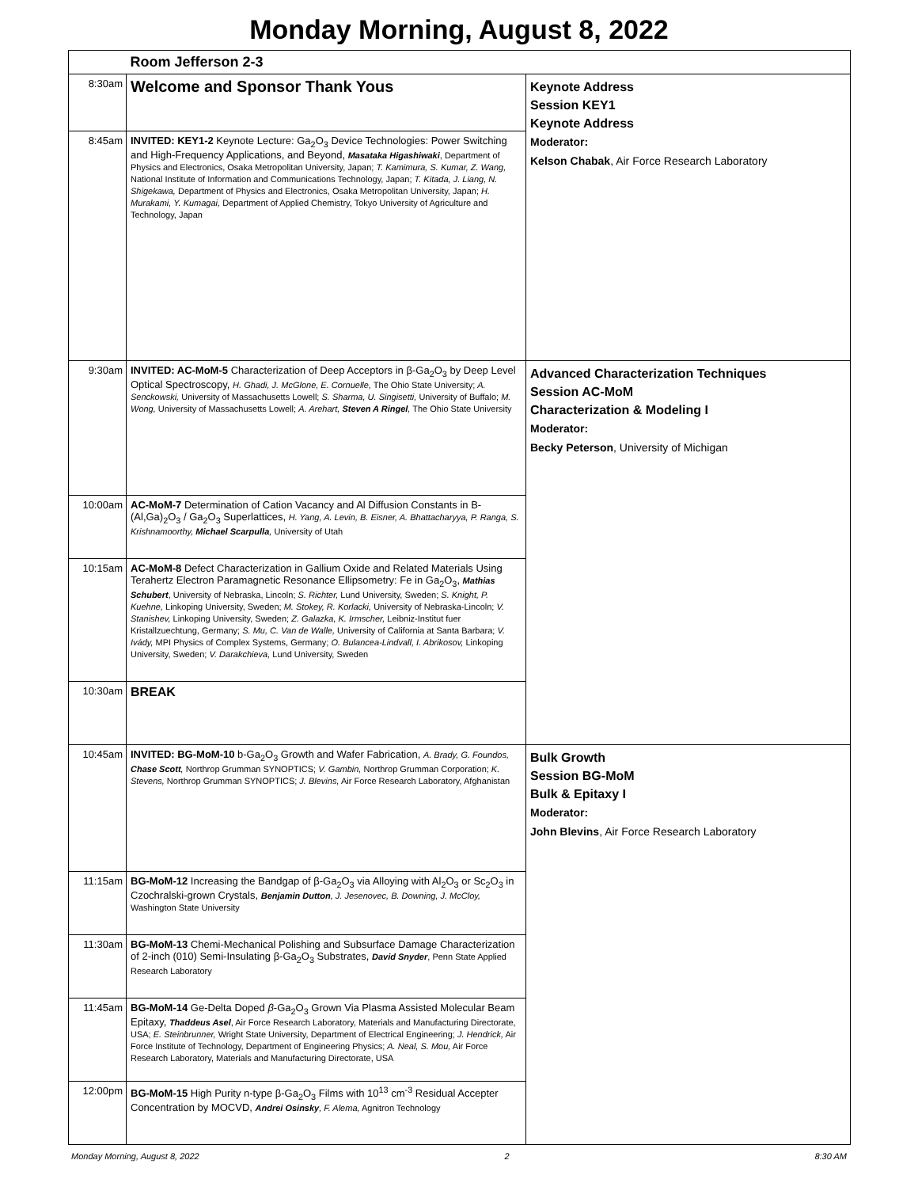Monday Morning, August 8, 2022
| | Room Jefferson 2-3 | |
| 8:30am | Welcome and Sponsor Thank Yous | Keynote Address Session KEY1 Keynote Address Moderator: Kelson Chabak , Air Force Research Laboratory |
| 8:45am | INVITED: KEY1-2 Keynote Lecture: Ga<sub>2</sub>O<sub>3</sub> Device Technologies: Power Switching and High-Frequency Applications, and Beyond, Masataka Higashiwaki , Department of Physics and Electronics, Osaka Metropolitan University, Japan; T. Kamimura, S. Kumar, Z. Wang, National Institute of Information and Communications Technology, Japan; T. Kitada, J. Liang, N. Shigekawa, Department of Physics and Electronics, Osaka Metropolitan University, Japan; H. Murakami, Y. Kumagai, Department of Applied Chemistry, Tokyo University of Agriculture and Technology, Japan | |
| 9:30am | INVITED: AC-MoM-5 Characterization of Deep Acceptors in β-Ga<sub>2</sub>O<sub>3</sub> by Deep Level Optical Spectroscopy, H. Ghadi, J. McGlone, E. Cornuelle, The Ohio State University; A. Senckowski, University of Massachusetts Lowell; S. Sharma, U. Singisetti, University of Buffalo; M. Wong, University of Massachusetts Lowell; A. Arehart, Steven A Ringel , The Ohio State University | Advanced Characterization Techniques Session AC-MoM Characterization & Modeling I Moderator: Becky Peterson , University of Michigan |
| 10:00am | AC-MoM-7 Determination of Cation Vacancy and Al Diffusion Constants in B-(Al,Ga)<sub>2</sub>O<sub>3</sub> / Ga<sub>2</sub>O<sub>3</sub> Superlattices, H. Yang, A. Levin, B. Eisner, A. Bhattacharyya, P. Ranga, S. Krishnamoorthy, Michael Scarpulla , University of Utah | |
| 10:15am | AC-MoM-8 Defect Characterization in Gallium Oxide and Related Materials Using Terahertz Electron Paramagnetic Resonance Ellipsometry: Fe in Ga<sub>2</sub>O<sub>3</sub>, Mathias Schubert , University of Nebraska, Lincoln; S. Richter, Lund University, Sweden; S. Knight, P. Kuehne, Linkoping University, Sweden; M. Stokey, R. Korlacki, University of Nebraska-Lincoln; V. Stanishev, Linkoping University, Sweden; Z. Galazka, K. Irmscher, Leibniz-Institut fuer Kristallzuechtung, Germany; S. Mu, C. Van de Walle, University of California at Santa Barbara; V. Ivády, MPI Physics of Complex Systems, Germany; O. Bulancea-Lindvall, I. Abrikosov, Linkoping University, Sweden; V. Darakchieva, Lund University, Sweden | |
| 10:30am | BREAK | |
| 10:45am | INVITED: BG-MoM-10 b-Ga<sub>2</sub>O<sub>3</sub> Growth and Wafer Fabrication, A. Brady, G. Foundos, Chase Scott , Northrop Grumman SYNOPTICS; V. Gambin, Northrop Grumman Corporation; K. Stevens, Northrop Grumman SYNOPTICS; J. Blevins, Air Force Research Laboratory, Afghanistan | Bulk Growth Session BG-MoM Bulk & Epitaxy I Moderator: John Blevins , Air Force Research Laboratory |
| 11:15am | BG-MoM-12 Increasing the Bandgap of β-Ga<sub>2</sub>O<sub>3</sub> via Alloying with Al<sub>2</sub>O<sub>3</sub> or Sc<sub>2</sub>O<sub>3</sub> in Czochralski-grown Crystals, Benjamin Dutton , J. Jesenovec, B. Downing, J. McCloy, Washington State University | |
| 11:30am | BG-MoM-13 Chemi-Mechanical Polishing and Subsurface Damage Characterization of 2-inch (010) Semi-Insulating β-Ga<sub>2</sub>O<sub>3</sub> Substrates, David Snyder , Penn State Applied Research Laboratory | |
| 11:45am | BG-MoM-14 Ge-Delta Doped β -Ga<sub>2</sub>O<sub>3</sub> Grown Via Plasma Assisted Molecular Beam Epitaxy, Thaddeus Asel , Air Force Research Laboratory, Materials and Manufacturing Directorate, USA; E. Steinbrunner, Wright State University, Department of Electrical Engineering; J. Hendrick, Air Force Institute of Technology, Department of Engineering Physics; A. Neal, S. Mou, Air Force Research Laboratory, Materials and Manufacturing Directorate, USA | |
| 12:00pm | BG-MoM-15 High Purity n-type β-Ga<sub>2</sub>O<sub>3</sub> Films with 10<sup>13</sup> cm<sup>-3</sup> Residual Accepter Concentration by MOCVD, Andrei Osinsky , F. Alema, Agnitron Technology | |
Monday Morning, August 8, 2022 2 8:30 AM